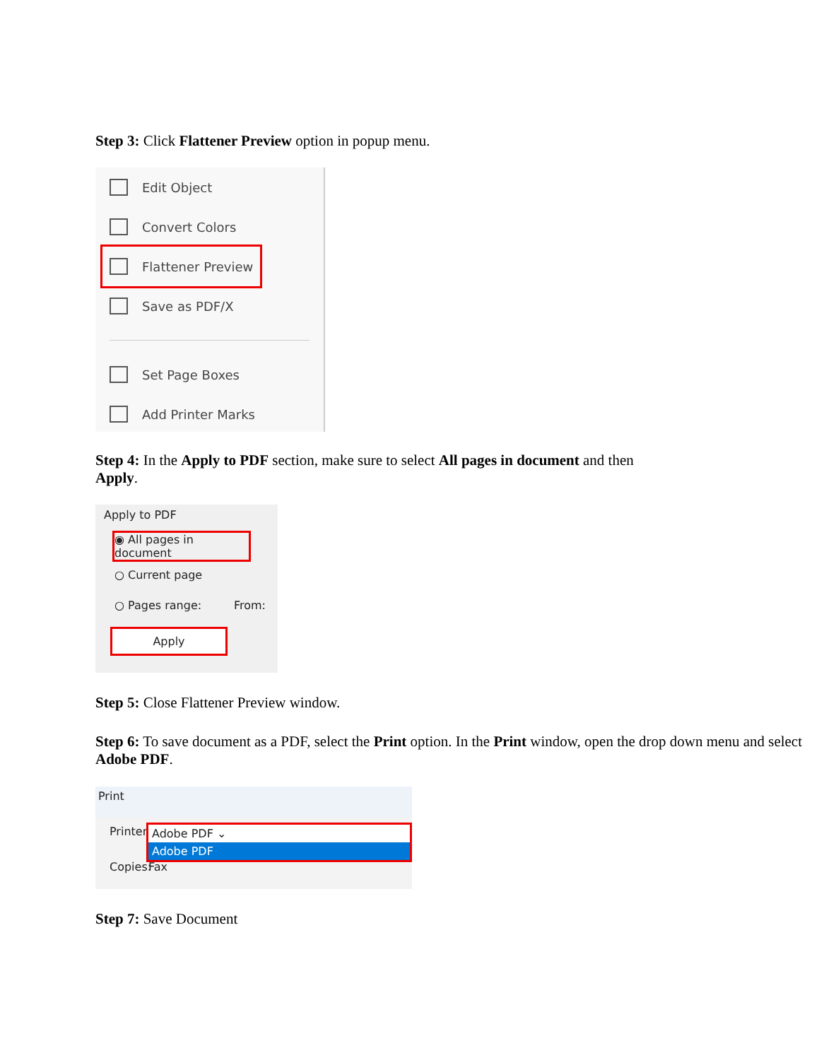Step 3: Click Flattener Preview option in popup menu.
Edit Object
Convert Colors
Flattener Preview
Save as PDF/X
Set Page Boxes
Add Printer Marks
Step 4: In the Apply to PDF section, make sure to select All pages in document and then
Apply.
Apply to PDF
◉ All pages in document
○ Current page
○ Pages range: From:
Apply
Step 5: Close Flattener Preview window.
Step 6: To save document as a PDF, select the Print option. In the Print window, open the drop down menu and select Adobe PDF.
Print
Printer:
Adobe PDF ⌄
Adobe PDF
Copies: Fax
Step 7: Save Document